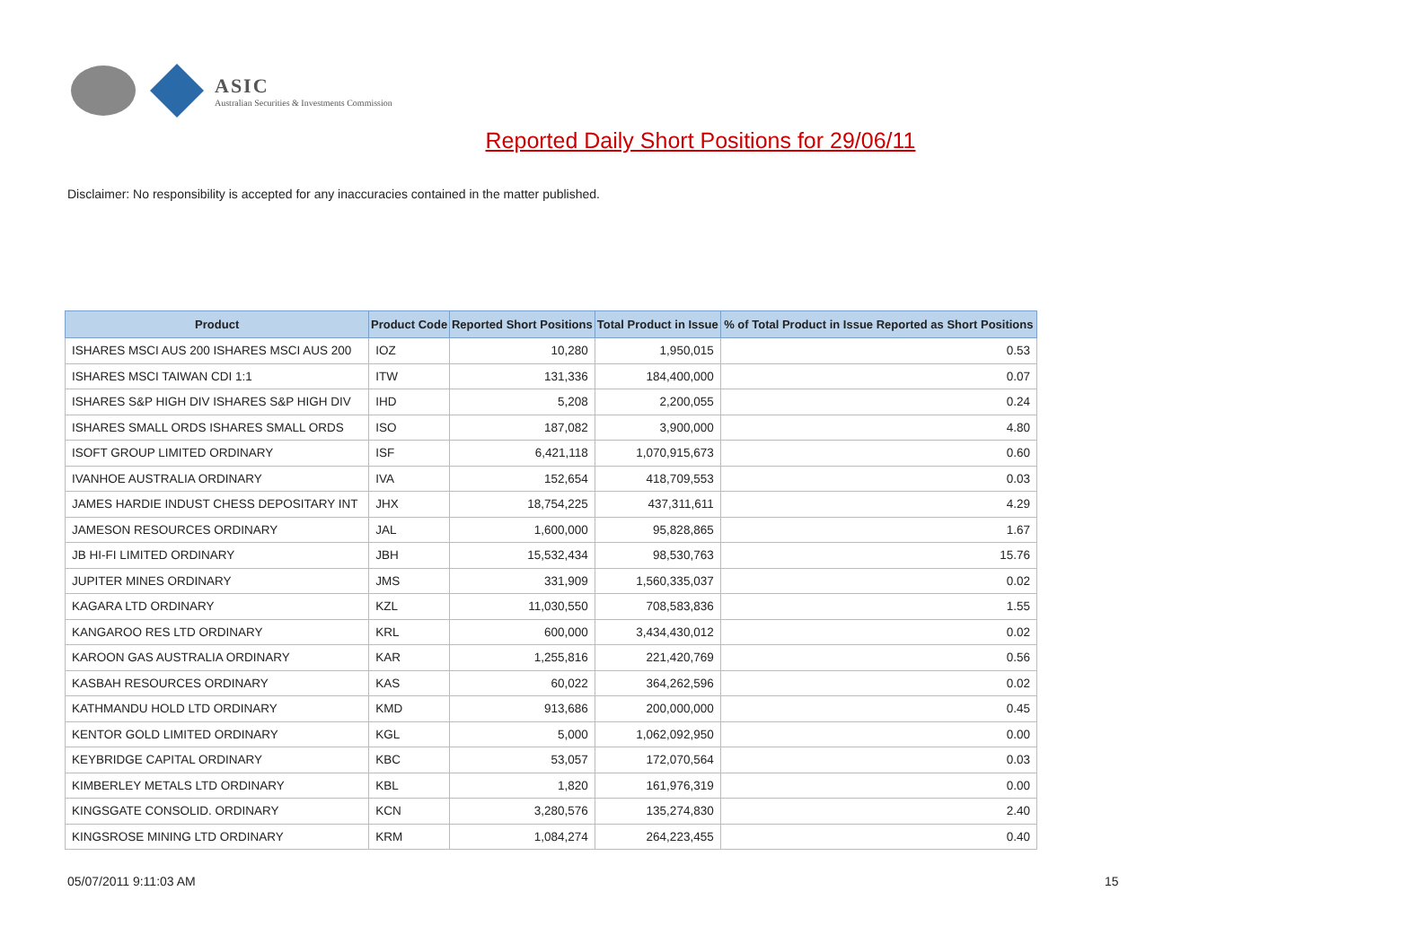ASIC
Australian Securities & Investments Commission
Reported Daily Short Positions for 29/06/11
Disclaimer: No responsibility is accepted for any inaccuracies contained in the matter published.
| Product | Product Code | Reported Short Positions | Total Product in Issue | % of Total Product in Issue Reported as Short Positions |
| --- | --- | --- | --- | --- |
| ISHARES MSCI AUS 200 ISHARES MSCI AUS 200 | IOZ | 10,280 | 1,950,015 | 0.53 |
| ISHARES MSCI TAIWAN CDI 1:1 | ITW | 131,336 | 184,400,000 | 0.07 |
| ISHARES S&P HIGH DIV ISHARES S&P HIGH DIV | IHD | 5,208 | 2,200,055 | 0.24 |
| ISHARES SMALL ORDS ISHARES SMALL ORDS | ISO | 187,082 | 3,900,000 | 4.80 |
| ISOFT GROUP LIMITED ORDINARY | ISF | 6,421,118 | 1,070,915,673 | 0.60 |
| IVANHOE AUSTRALIA ORDINARY | IVA | 152,654 | 418,709,553 | 0.03 |
| JAMES HARDIE INDUST CHESS DEPOSITARY INT | JHX | 18,754,225 | 437,311,611 | 4.29 |
| JAMESON RESOURCES ORDINARY | JAL | 1,600,000 | 95,828,865 | 1.67 |
| JB HI-FI LIMITED ORDINARY | JBH | 15,532,434 | 98,530,763 | 15.76 |
| JUPITER MINES ORDINARY | JMS | 331,909 | 1,560,335,037 | 0.02 |
| KAGARA LTD ORDINARY | KZL | 11,030,550 | 708,583,836 | 1.55 |
| KANGAROO RES LTD ORDINARY | KRL | 600,000 | 3,434,430,012 | 0.02 |
| KAROON GAS AUSTRALIA ORDINARY | KAR | 1,255,816 | 221,420,769 | 0.56 |
| KASBAH RESOURCES ORDINARY | KAS | 60,022 | 364,262,596 | 0.02 |
| KATHMANDU HOLD LTD ORDINARY | KMD | 913,686 | 200,000,000 | 0.45 |
| KENTOR GOLD LIMITED ORDINARY | KGL | 5,000 | 1,062,092,950 | 0.00 |
| KEYBRIDGE CAPITAL ORDINARY | KBC | 53,057 | 172,070,564 | 0.03 |
| KIMBERLEY METALS LTD ORDINARY | KBL | 1,820 | 161,976,319 | 0.00 |
| KINGSGATE CONSOLID. ORDINARY | KCN | 3,280,576 | 135,274,830 | 2.40 |
| KINGSROSE MINING LTD ORDINARY | KRM | 1,084,274 | 264,223,455 | 0.40 |
05/07/2011 9:11:03 AM 15